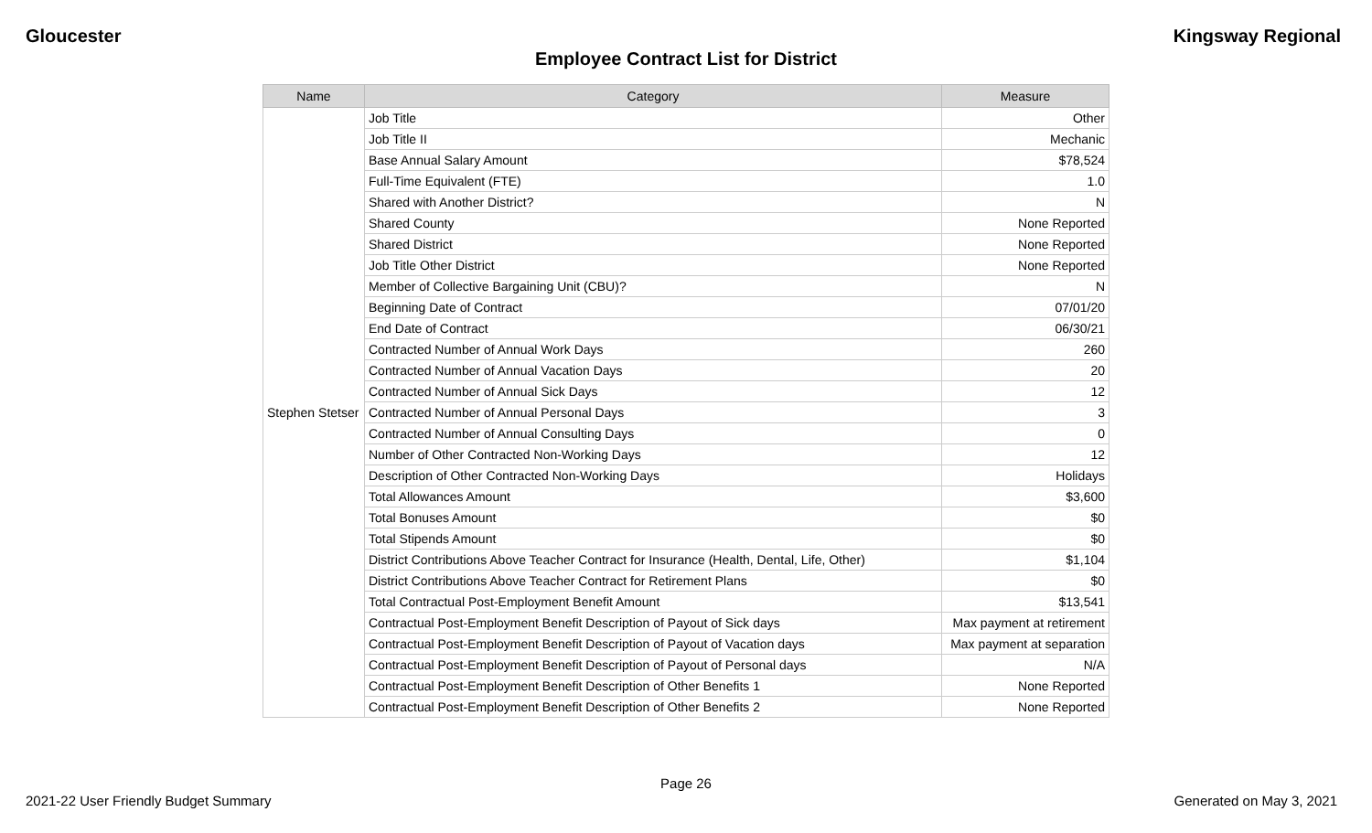Gloucester Kingsway Regional
Employee Contract List for District
| Name | Category | Measure |
| --- | --- | --- |
| Stephen Stetser | Job Title | Other |
| | Job Title II | Mechanic |
| | Base Annual Salary Amount | $78,524 |
| | Full-Time Equivalent (FTE) | 1.0 |
| | Shared with Another District? | N |
| | Shared County | None Reported |
| | Shared District | None Reported |
| | Job Title Other District | None Reported |
| | Member of Collective Bargaining Unit (CBU)? | N |
| | Beginning Date of Contract | 07/01/20 |
| | End Date of Contract | 06/30/21 |
| | Contracted Number of Annual Work Days | 260 |
| | Contracted Number of Annual Vacation Days | 20 |
| | Contracted Number of Annual Sick Days | 12 |
| | Contracted Number of Annual Personal Days | 3 |
| | Contracted Number of Annual Consulting Days | 0 |
| | Number of Other Contracted Non-Working Days | 12 |
| | Description of Other Contracted Non-Working Days | Holidays |
| | Total Allowances Amount | $3,600 |
| | Total Bonuses Amount | $0 |
| | Total Stipends Amount | $0 |
| | District Contributions Above Teacher Contract for Insurance (Health, Dental, Life, Other) | $1,104 |
| | District Contributions Above Teacher Contract for Retirement Plans | $0 |
| | Total Contractual Post-Employment Benefit Amount | $13,541 |
| | Contractual Post-Employment Benefit Description of Payout of Sick days | Max payment at retirement |
| | Contractual Post-Employment Benefit Description of Payout of Vacation days | Max payment at separation |
| | Contractual Post-Employment Benefit Description of Payout of Personal days | N/A |
| | Contractual Post-Employment Benefit Description of Other Benefits 1 | None Reported |
| | Contractual Post-Employment Benefit Description of Other Benefits 2 | None Reported |
Page 26
2021-22 User Friendly Budget Summary Generated on May 3, 2021